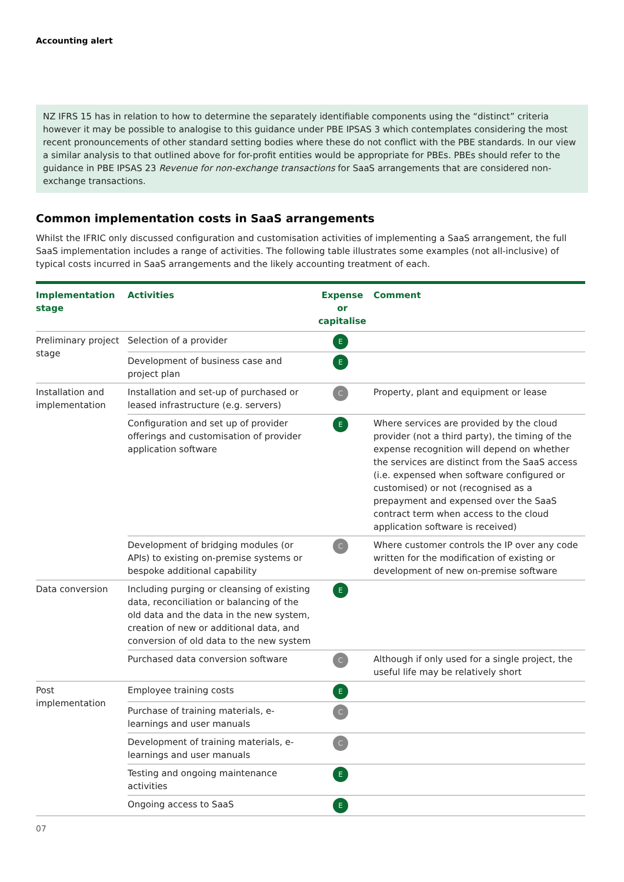Accounting alert
NZ IFRS 15 has in relation to how to determine the separately identifiable components using the “distinct” criteria however it may be possible to analogise to this guidance under PBE IPSAS 3 which contemplates considering the most recent pronouncements of other standard setting bodies where these do not conflict with the PBE standards. In our view a similar analysis to that outlined above for for-profit entities would be appropriate for PBEs. PBEs should refer to the guidance in PBE IPSAS 23 Revenue for non-exchange transactions for SaaS arrangements that are considered non-exchange transactions.
Common implementation costs in SaaS arrangements
Whilst the IFRIC only discussed configuration and customisation activities of implementing a SaaS arrangement, the full SaaS implementation includes a range of activities. The following table illustrates some examples (not all-inclusive) of typical costs incurred in SaaS arrangements and the likely accounting treatment of each.
| Implementation stage | Activities | Expense or capitalise | Comment |
| --- | --- | --- | --- |
| Preliminary project stage | Selection of a provider | E | |
| | Development of business case and project plan | E | |
| Installation and implementation | Installation and set-up of purchased or leased infrastructure (e.g. servers) | C | Property, plant and equipment or lease |
| | Configuration and set up of provider offerings and customisation of provider application software | E | Where services are provided by the cloud provider (not a third party), the timing of the expense recognition will depend on whether the services are distinct from the SaaS access (i.e. expensed when software configured or customised) or not (recognised as a prepayment and expensed over the SaaS contract term when access to the cloud application software is received) |
| | Development of bridging modules (or APIs) to existing on-premise systems or bespoke additional capability | C | Where customer controls the IP over any code written for the modification of existing or development of new on-premise software |
| Data conversion | Including purging or cleansing of existing data, reconciliation or balancing of the old data and the data in the new system, creation of new or additional data, and conversion of old data to the new system | E | |
| | Purchased data conversion software | C | Although if only used for a single project, the useful life may be relatively short |
| Post implementation | Employee training costs | E | |
| | Purchase of training materials, e-learnings and user manuals | C | |
| | Development of training materials, e-learnings and user manuals | C | |
| | Testing and ongoing maintenance activities | E | |
| | Ongoing access to SaaS | E | |
07